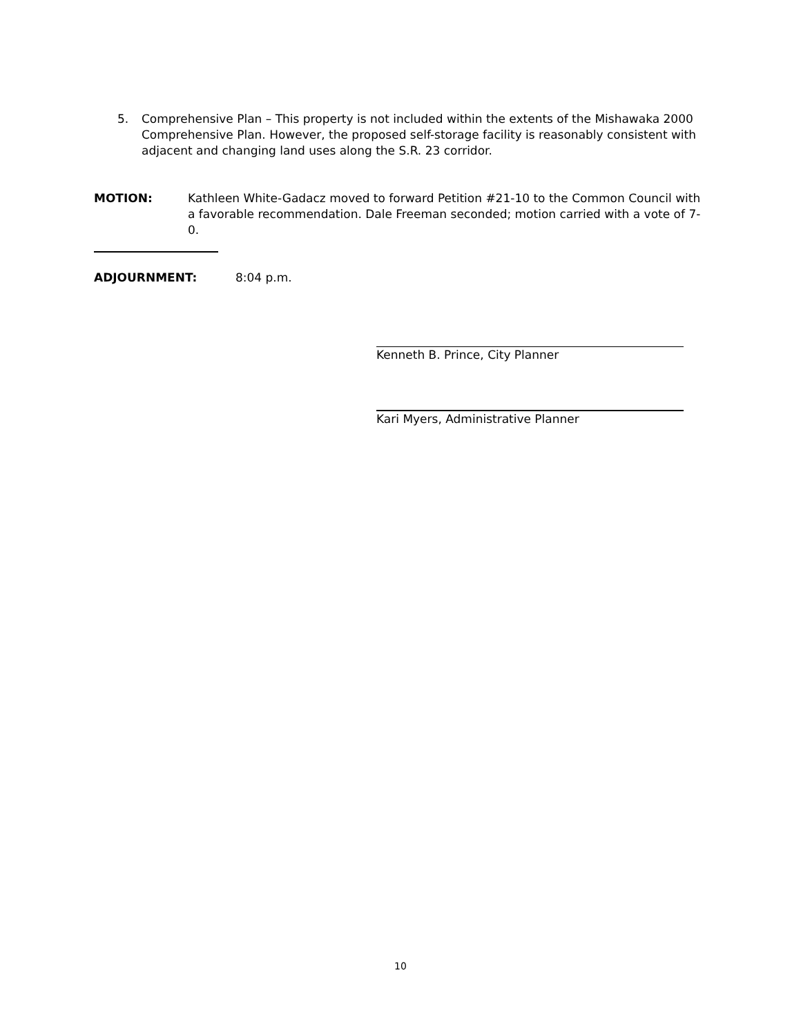5. Comprehensive Plan – This property is not included within the extents of the Mishawaka 2000 Comprehensive Plan. However, the proposed self-storage facility is reasonably consistent with adjacent and changing land uses along the S.R. 23 corridor.
MOTION: Kathleen White-Gadacz moved to forward Petition #21-10 to the Common Council with a favorable recommendation. Dale Freeman seconded; motion carried with a vote of 7-0.
ADJOURNMENT: 8:04 p.m.
Kenneth B. Prince, City Planner
Kari Myers, Administrative Planner
10